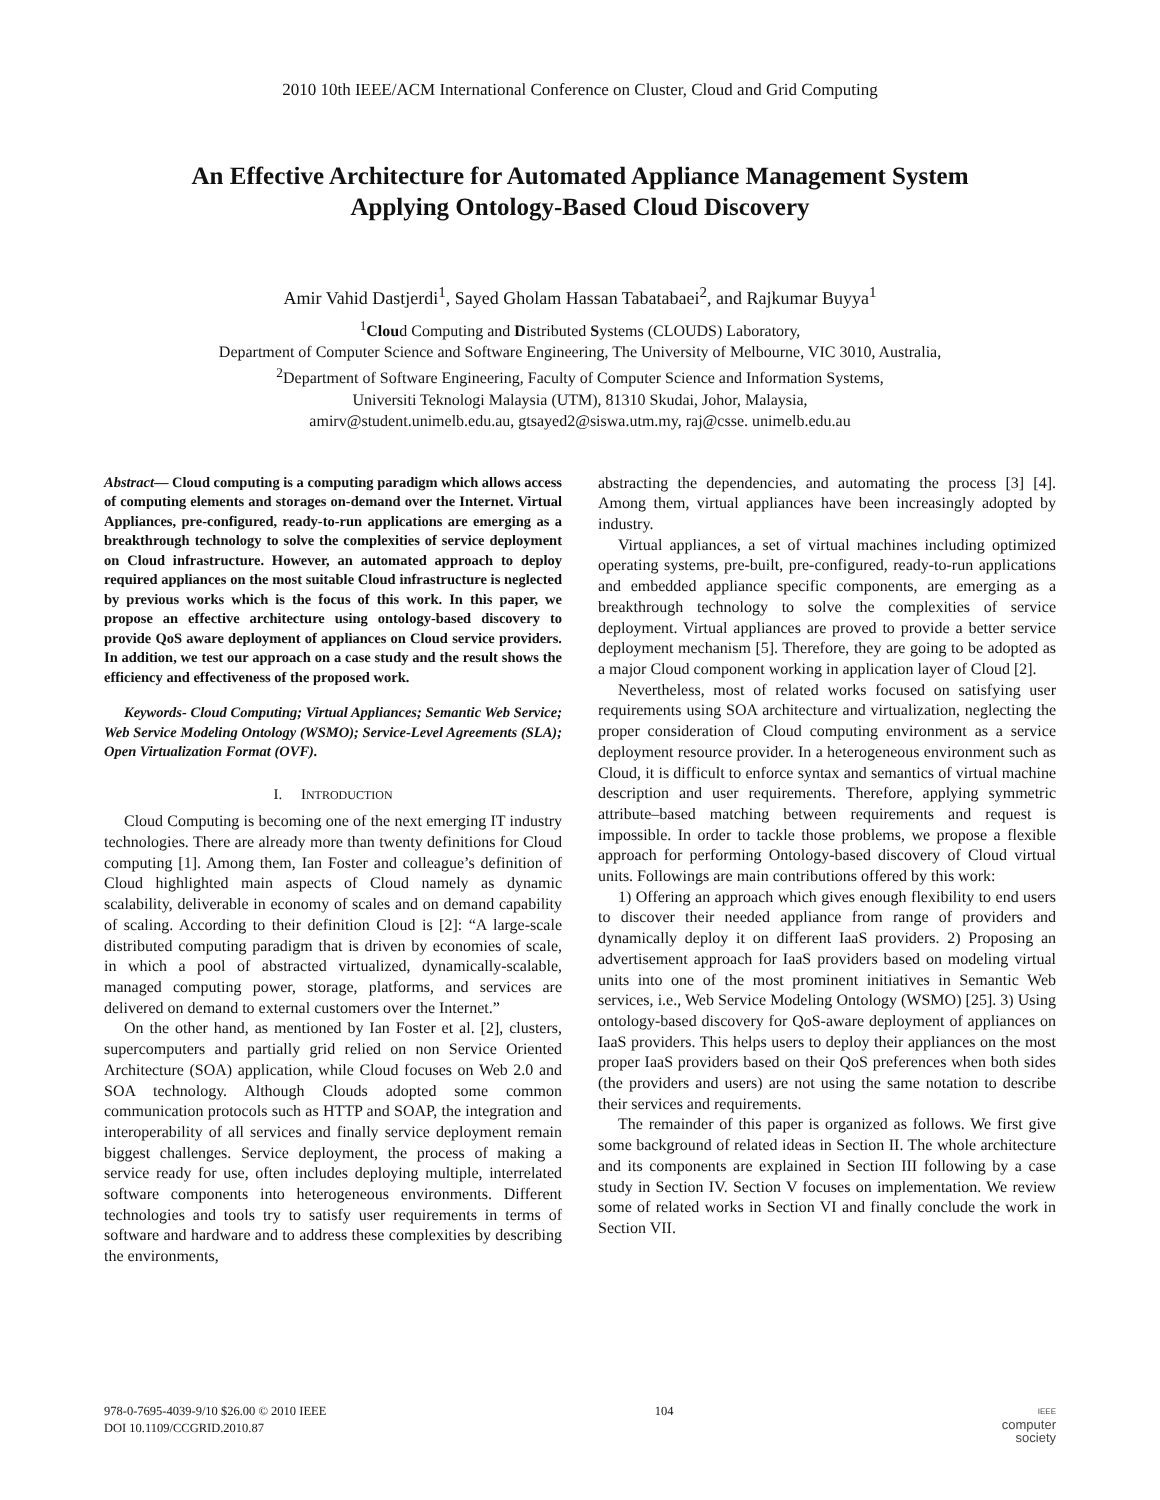2010 10th IEEE/ACM International Conference on Cluster, Cloud and Grid Computing
An Effective Architecture for Automated Appliance Management System
Applying Ontology-Based Cloud Discovery
Amir Vahid Dastjerdi<sup>1</sup>, Sayed Gholam Hassan Tabatabaei<sup>2</sup>, and Rajkumar Buyya<sup>1</sup>
<sup>1</sup> Cloud Computing and Distributed Systems (CLOUDS) Laboratory,
Department of Computer Science and Software Engineering, The University of Melbourne, VIC 3010, Australia,
<sup>2</sup> Department of Software Engineering, Faculty of Computer Science and Information Systems,
Universiti Teknologi Malaysia (UTM), 81310 Skudai, Johor, Malaysia,
amirv@student.unimelb.edu.au, gtsayed2@siswa.utm.my, raj@csse. unimelb.edu.au
Abstract— Cloud computing is a computing paradigm which allows access of computing elements and storages on-demand over the Internet. Virtual Appliances, pre-configured, ready-to-run applications are emerging as a breakthrough technology to solve the complexities of service deployment on Cloud infrastructure. However, an automated approach to deploy required appliances on the most suitable Cloud infrastructure is neglected by previous works which is the focus of this work. In this paper, we propose an effective architecture using ontology-based discovery to provide QoS aware deployment of appliances on Cloud service providers. In addition, we test our approach on a case study and the result shows the efficiency and effectiveness of the proposed work.
Keywords- Cloud Computing; Virtual Appliances; Semantic Web Service; Web Service Modeling Ontology (WSMO); Service-Level Agreements (SLA); Open Virtualization Format (OVF).
I. INTRODUCTION
Cloud Computing is becoming one of the next emerging IT industry technologies. There are already more than twenty definitions for Cloud computing [1]. Among them, Ian Foster and colleague’s definition of Cloud highlighted main aspects of Cloud namely as dynamic scalability, deliverable in economy of scales and on demand capability of scaling. According to their definition Cloud is [2]: “A large-scale distributed computing paradigm that is driven by economies of scale, in which a pool of abstracted virtualized, dynamically-scalable, managed computing power, storage, platforms, and services are delivered on demand to external customers over the Internet.”
On the other hand, as mentioned by Ian Foster et al. [2], clusters, supercomputers and partially grid relied on non Service Oriented Architecture (SOA) application, while Cloud focuses on Web 2.0 and SOA technology. Although Clouds adopted some common communication protocols such as HTTP and SOAP, the integration and interoperability of all services and finally service deployment remain biggest challenges. Service deployment, the process of making a service ready for use, often includes deploying multiple, interrelated software components into heterogeneous environments. Different technologies and tools try to satisfy user requirements in terms of software and hardware and to address these complexities by describing the environments,
abstracting the dependencies, and automating the process [3] [4]. Among them, virtual appliances have been increasingly adopted by industry.
Virtual appliances, a set of virtual machines including optimized operating systems, pre-built, pre-configured, ready-to-run applications and embedded appliance specific components, are emerging as a breakthrough technology to solve the complexities of service deployment. Virtual appliances are proved to provide a better service deployment mechanism [5]. Therefore, they are going to be adopted as a major Cloud component working in application layer of Cloud [2].
Nevertheless, most of related works focused on satisfying user requirements using SOA architecture and virtualization, neglecting the proper consideration of Cloud computing environment as a service deployment resource provider. In a heterogeneous environment such as Cloud, it is difficult to enforce syntax and semantics of virtual machine description and user requirements. Therefore, applying symmetric attribute–based matching between requirements and request is impossible. In order to tackle those problems, we propose a flexible approach for performing Ontology-based discovery of Cloud virtual units. Followings are main contributions offered by this work:
1) Offering an approach which gives enough flexibility to end users to discover their needed appliance from range of providers and dynamically deploy it on different IaaS providers. 2) Proposing an advertisement approach for IaaS providers based on modeling virtual units into one of the most prominent initiatives in Semantic Web services, i.e., Web Service Modeling Ontology (WSMO) [25]. 3) Using ontology-based discovery for QoS-aware deployment of appliances on IaaS providers. This helps users to deploy their appliances on the most proper IaaS providers based on their QoS preferences when both sides (the providers and users) are not using the same notation to describe their services and requirements.
The remainder of this paper is organized as follows. We first give some background of related ideas in Section II. The whole architecture and its components are explained in Section III following by a case study in Section IV. Section V focuses on implementation. We review some of related works in Section VI and finally conclude the work in Section VII.
978-0-7695-4039-9/10 $26.00 © 2010 IEEE
DOI 10.1109/CCGRID.2010.87
104
IEEE
computer
society